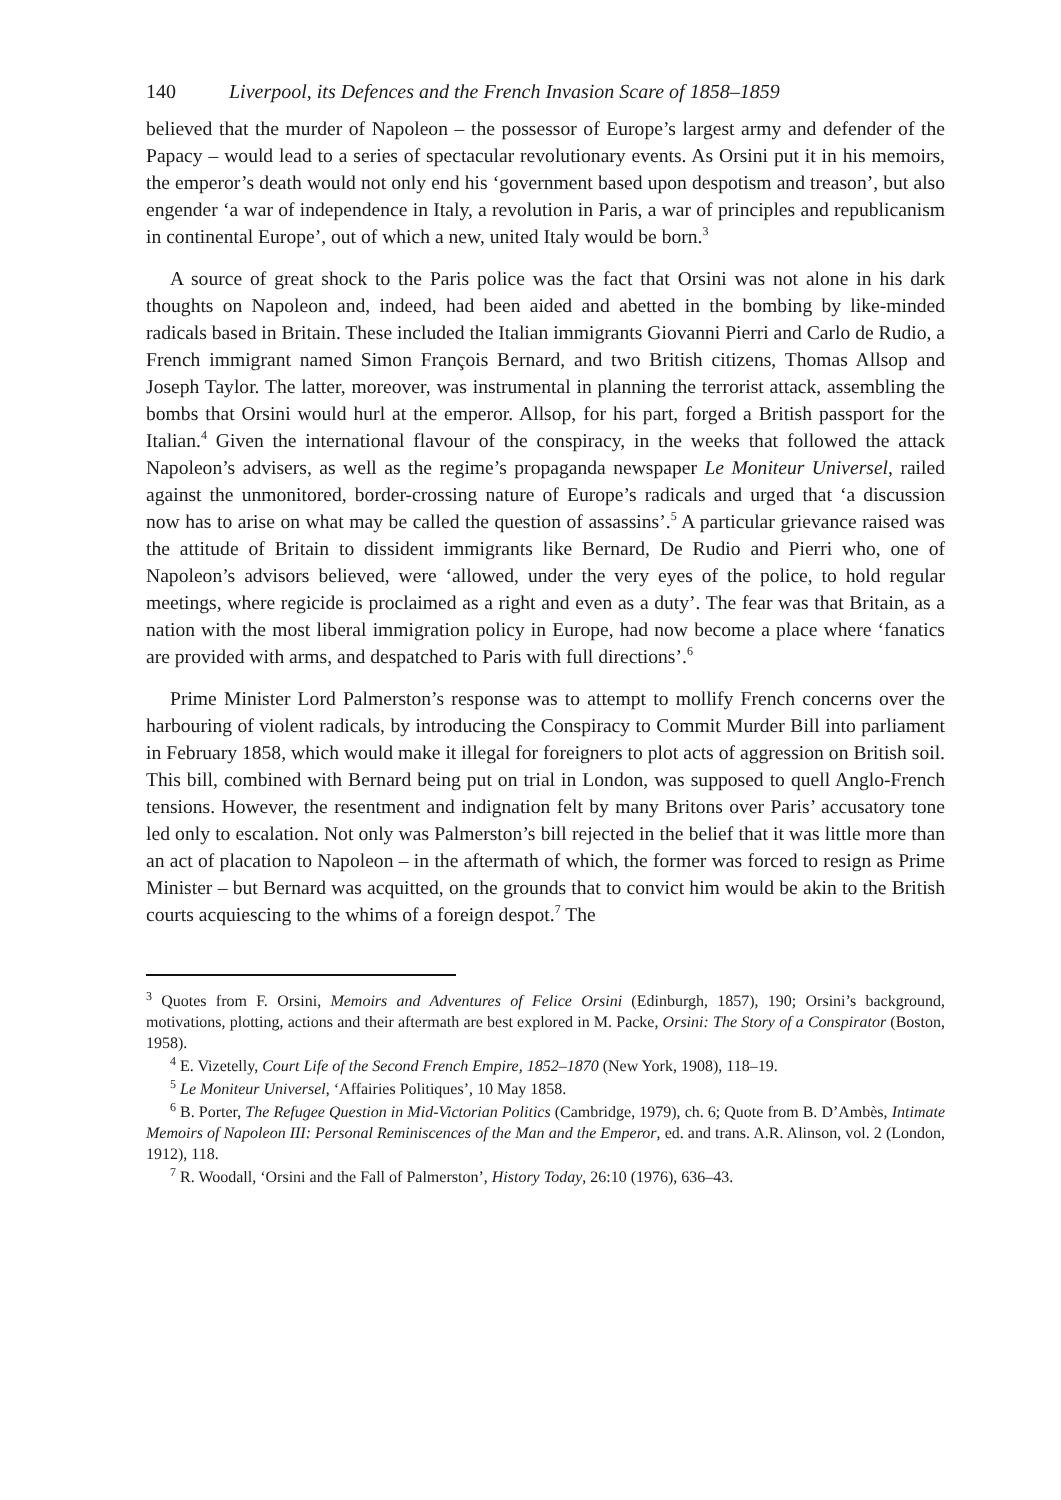140 Liverpool, its Defences and the French Invasion Scare of 1858–1859
believed that the murder of Napoleon – the possessor of Europe’s largest army and defender of the Papacy – would lead to a series of spectacular revolutionary events. As Orsini put it in his memoirs, the emperor’s death would not only end his ‘government based upon despotism and treason’, but also engender ‘a war of independence in Italy, a revolution in Paris, a war of principles and republicanism in continental Europe’, out of which a new, united Italy would be born.<sup>3</sup>
A source of great shock to the Paris police was the fact that Orsini was not alone in his dark thoughts on Napoleon and, indeed, had been aided and abetted in the bombing by like-minded radicals based in Britain. These included the Italian immigrants Giovanni Pierri and Carlo de Rudio, a French immigrant named Simon François Bernard, and two British citizens, Thomas Allsop and Joseph Taylor. The latter, moreover, was instrumental in planning the terrorist attack, assembling the bombs that Orsini would hurl at the emperor. Allsop, for his part, forged a British passport for the Italian.<sup>4</sup> Given the international flavour of the conspiracy, in the weeks that followed the attack Napoleon’s advisers, as well as the regime’s propaganda newspaper Le Moniteur Universel, railed against the unmonitored, border-crossing nature of Europe’s radicals and urged that ‘a discussion now has to arise on what may be called the question of assassins’.<sup>5</sup> A particular grievance raised was the attitude of Britain to dissident immigrants like Bernard, De Rudio and Pierri who, one of Napoleon’s advisors believed, were ‘allowed, under the very eyes of the police, to hold regular meetings, where regicide is proclaimed as a right and even as a duty’. The fear was that Britain, as a nation with the most liberal immigration policy in Europe, had now become a place where ‘fanatics are provided with arms, and despatched to Paris with full directions’.<sup>6</sup>
Prime Minister Lord Palmerston’s response was to attempt to mollify French concerns over the harbouring of violent radicals, by introducing the Conspiracy to Commit Murder Bill into parliament in February 1858, which would make it illegal for foreigners to plot acts of aggression on British soil. This bill, combined with Bernard being put on trial in London, was supposed to quell Anglo-French tensions. However, the resentment and indignation felt by many Britons over Paris’ accusatory tone led only to escalation. Not only was Palmerston’s bill rejected in the belief that it was little more than an act of placation to Napoleon – in the aftermath of which, the former was forced to resign as Prime Minister – but Bernard was acquitted, on the grounds that to convict him would be akin to the British courts acquiescing to the whims of a foreign despot.<sup>7</sup> The
<sup>3</sup> Quotes from F. Orsini, Memoirs and Adventures of Felice Orsini (Edinburgh, 1857), 190; Orsini’s background, motivations, plotting, actions and their aftermath are best explored in M. Packe, Orsini: The Story of a Conspirator (Boston, 1958).
<sup>4</sup> E. Vizetelly, Court Life of the Second French Empire, 1852–1870 (New York, 1908), 118–19.
<sup>5</sup> Le Moniteur Universel, ‘Affairies Politiques’, 10 May 1858.
<sup>6</sup> B. Porter, The Refugee Question in Mid-Victorian Politics (Cambridge, 1979), ch. 6; Quote from B. D’Ambès, Intimate Memoirs of Napoleon III: Personal Reminiscences of the Man and the Emperor, ed. and trans. A.R. Alinson, vol. 2 (London, 1912), 118.
<sup>7</sup> R. Woodall, ‘Orsini and the Fall of Palmerston’, History Today, 26:10 (1976), 636–43.